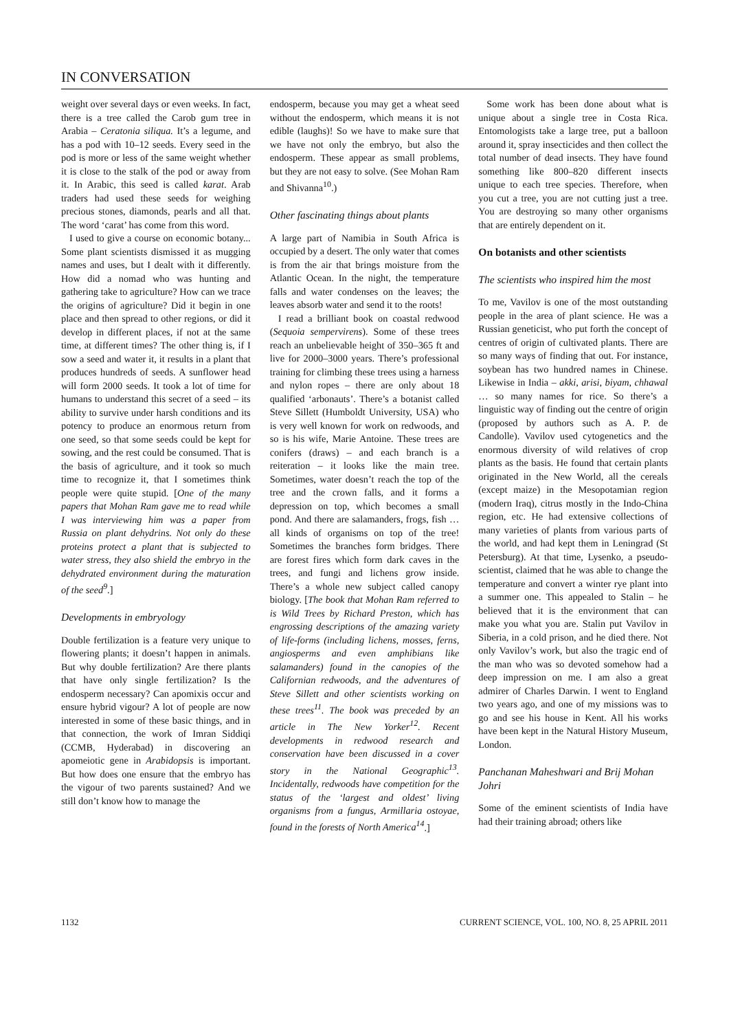IN CONVERSATION
weight over several days or even weeks. In fact, there is a tree called the Carob gum tree in Arabia – Ceratonia siliqua. It’s a legume, and has a pod with 10–12 seeds. Every seed in the pod is more or less of the same weight whether it is close to the stalk of the pod or away from it. In Arabic, this seed is called karat. Arab traders had used these seeds for weighing precious stones, diamonds, pearls and all that. The word ‘carat’ has come from this word.
I used to give a course on economic botany... Some plant scientists dismissed it as mugging names and uses, but I dealt with it differently. How did a nomad who was hunting and gathering take to agriculture? How can we trace the origins of agriculture? Did it begin in one place and then spread to other regions, or did it develop in different places, if not at the same time, at different times? The other thing is, if I sow a seed and water it, it results in a plant that produces hundreds of seeds. A sunflower head will form 2000 seeds. It took a lot of time for humans to understand this secret of a seed – its ability to survive under harsh conditions and its potency to produce an enormous return from one seed, so that some seeds could be kept for sowing, and the rest could be consumed. That is the basis of agriculture, and it took so much time to recognize it, that I sometimes think people were quite stupid. [One of the many papers that Mohan Ram gave me to read while I was interviewing him was a paper from Russia on plant dehydrins. Not only do these proteins protect a plant that is subjected to water stress, they also shield the embryo in the dehydrated environment during the maturation of the seed<sup>9</sup>.]
Developments in embryology
Double fertilization is a feature very unique to flowering plants; it doesn’t happen in animals. But why double fertilization? Are there plants that have only single fertilization? Is the endosperm necessary? Can apomixis occur and ensure hybrid vigour? A lot of people are now interested in some of these basic things, and in that connection, the work of Imran Siddiqi (CCMB, Hyderabad) in discovering an apomeiotic gene in Arabidopsis is important. But how does one ensure that the embryo has the vigour of two parents sustained? And we still don’t know how to manage the
endosperm, because you may get a wheat seed without the endosperm, which means it is not edible (laughs)! So we have to make sure that we have not only the embryo, but also the endosperm. These appear as small problems, but they are not easy to solve. (See Mohan Ram and Shivanna<sup>10</sup>.)
Other fascinating things about plants
A large part of Namibia in South Africa is occupied by a desert. The only water that comes is from the air that brings moisture from the Atlantic Ocean. In the night, the temperature falls and water condenses on the leaves; the leaves absorb water and send it to the roots!
I read a brilliant book on coastal redwood (Sequoia sempervirens). Some of these trees reach an unbelievable height of 350–365 ft and live for 2000–3000 years. There’s professional training for climbing these trees using a harness and nylon ropes – there are only about 18 qualified ‘arbonauts’. There’s a botanist called Steve Sillett (Humboldt University, USA) who is very well known for work on redwoods, and so is his wife, Marie Antoine. These trees are conifers (draws) – and each branch is a reiteration – it looks like the main tree. Sometimes, water doesn’t reach the top of the tree and the crown falls, and it forms a depression on top, which becomes a small pond. And there are salamanders, frogs, fish … all kinds of organisms on top of the tree! Sometimes the branches form bridges. There are forest fires which form dark caves in the trees, and fungi and lichens grow inside. There’s a whole new subject called canopy biology. [The book that Mohan Ram referred to is Wild Trees by Richard Preston, which has engrossing descriptions of the amazing variety of life-forms (including lichens, mosses, ferns, angiosperms and even amphibians like salamanders) found in the canopies of the Californian redwoods, and the adventures of Steve Sillett and other scientists working on these trees<sup>11</sup>. The book was preceded by an article in The New Yorker<sup>12</sup>. Recent developments in redwood research and conservation have been discussed in a cover story in the National Geographic<sup>13</sup>. Incidentally, redwoods have competition for the status of the ‘largest and oldest’ living organisms from a fungus, Armillaria ostoyae, found in the forests of North America<sup>14</sup>.]
Some work has been done about what is unique about a single tree in Costa Rica. Entomologists take a large tree, put a balloon around it, spray insecticides and then collect the total number of dead insects. They have found something like 800–820 different insects unique to each tree species. Therefore, when you cut a tree, you are not cutting just a tree. You are destroying so many other organisms that are entirely dependent on it.
On botanists and other scientists
The scientists who inspired him the most
To me, Vavilov is one of the most outstanding people in the area of plant science. He was a Russian geneticist, who put forth the concept of centres of origin of cultivated plants. There are so many ways of finding that out. For instance, soybean has two hundred names in Chinese. Likewise in India – akki, arisi, biyam, chhawal … so many names for rice. So there’s a linguistic way of finding out the centre of origin (proposed by authors such as A. P. de Candolle). Vavilov used cytogenetics and the enormous diversity of wild relatives of crop plants as the basis. He found that certain plants originated in the New World, all the cereals (except maize) in the Mesopotamian region (modern Iraq), citrus mostly in the Indo-China region, etc. He had extensive collections of many varieties of plants from various parts of the world, and had kept them in Leningrad (St Petersburg). At that time, Lysenko, a pseudo-scientist, claimed that he was able to change the temperature and convert a winter rye plant into a summer one. This appealed to Stalin – he believed that it is the environment that can make you what you are. Stalin put Vavilov in Siberia, in a cold prison, and he died there. Not only Vavilov’s work, but also the tragic end of the man who was so devoted somehow had a deep impression on me. I am also a great admirer of Charles Darwin. I went to England two years ago, and one of my missions was to go and see his house in Kent. All his works have been kept in the Natural History Museum, London.
Panchanan Maheshwari and Brij Mohan Johri
Some of the eminent scientists of India have had their training abroad; others like
1132 CURRENT SCIENCE, VOL. 100, NO. 8, 25 APRIL 2011